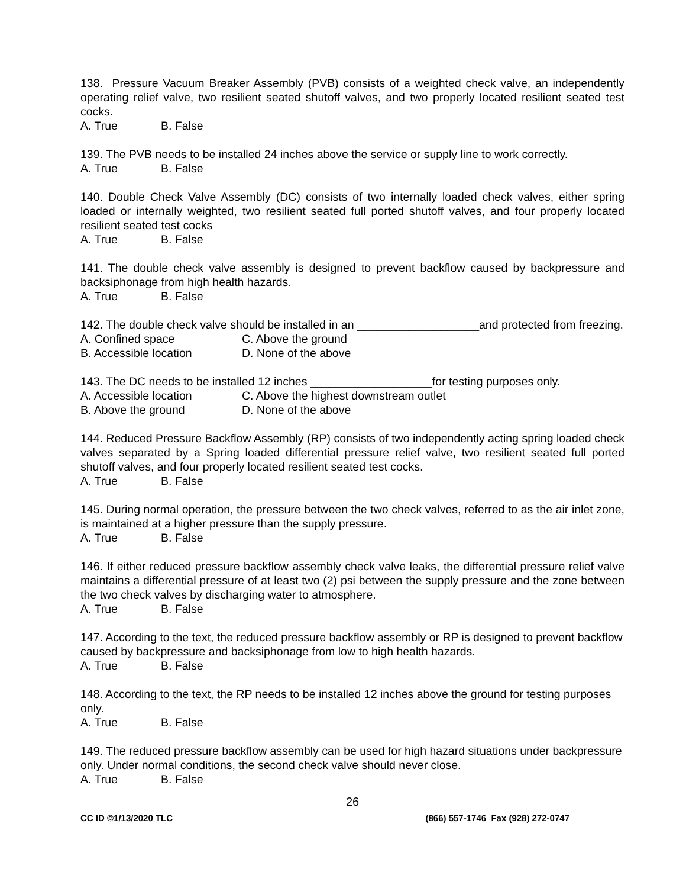138. Pressure Vacuum Breaker Assembly (PVB) consists of a weighted check valve, an independently operating relief valve, two resilient seated shutoff valves, and two properly located resilient seated test cocks.
A. True B. False
139. The PVB needs to be installed 24 inches above the service or supply line to work correctly.
A. True B. False
140. Double Check Valve Assembly (DC) consists of two internally loaded check valves, either spring loaded or internally weighted, two resilient seated full ported shutoff valves, and four properly located resilient seated test cocks
A. True B. False
141. The double check valve assembly is designed to prevent backflow caused by backpressure and backsiphonage from high health hazards.
A. True B. False
142. The double check valve should be installed in an ___________________and protected from freezing.
A. Confined space C. Above the ground
B. Accessible location D. None of the above
143. The DC needs to be installed 12 inches ___________________for testing purposes only.
A. Accessible location C. Above the highest downstream outlet
B. Above the ground D. None of the above
144. Reduced Pressure Backflow Assembly (RP) consists of two independently acting spring loaded check valves separated by a Spring loaded differential pressure relief valve, two resilient seated full ported shutoff valves, and four properly located resilient seated test cocks.
A. True B. False
145. During normal operation, the pressure between the two check valves, referred to as the air inlet zone, is maintained at a higher pressure than the supply pressure.
A. True B. False
146. If either reduced pressure backflow assembly check valve leaks, the differential pressure relief valve maintains a differential pressure of at least two (2) psi between the supply pressure and the zone between the two check valves by discharging water to atmosphere.
A. True B. False
147. According to the text, the reduced pressure backflow assembly or RP is designed to prevent backflow caused by backpressure and backsiphonage from low to high health hazards.
A. True B. False
148. According to the text, the RP needs to be installed 12 inches above the ground for testing purposes only.
A. True B. False
149. The reduced pressure backflow assembly can be used for high hazard situations under backpressure only. Under normal conditions, the second check valve should never close.
A. True B. False
26
CC ID ©1/13/2020 TLC (866) 557-1746 Fax (928) 272-0747